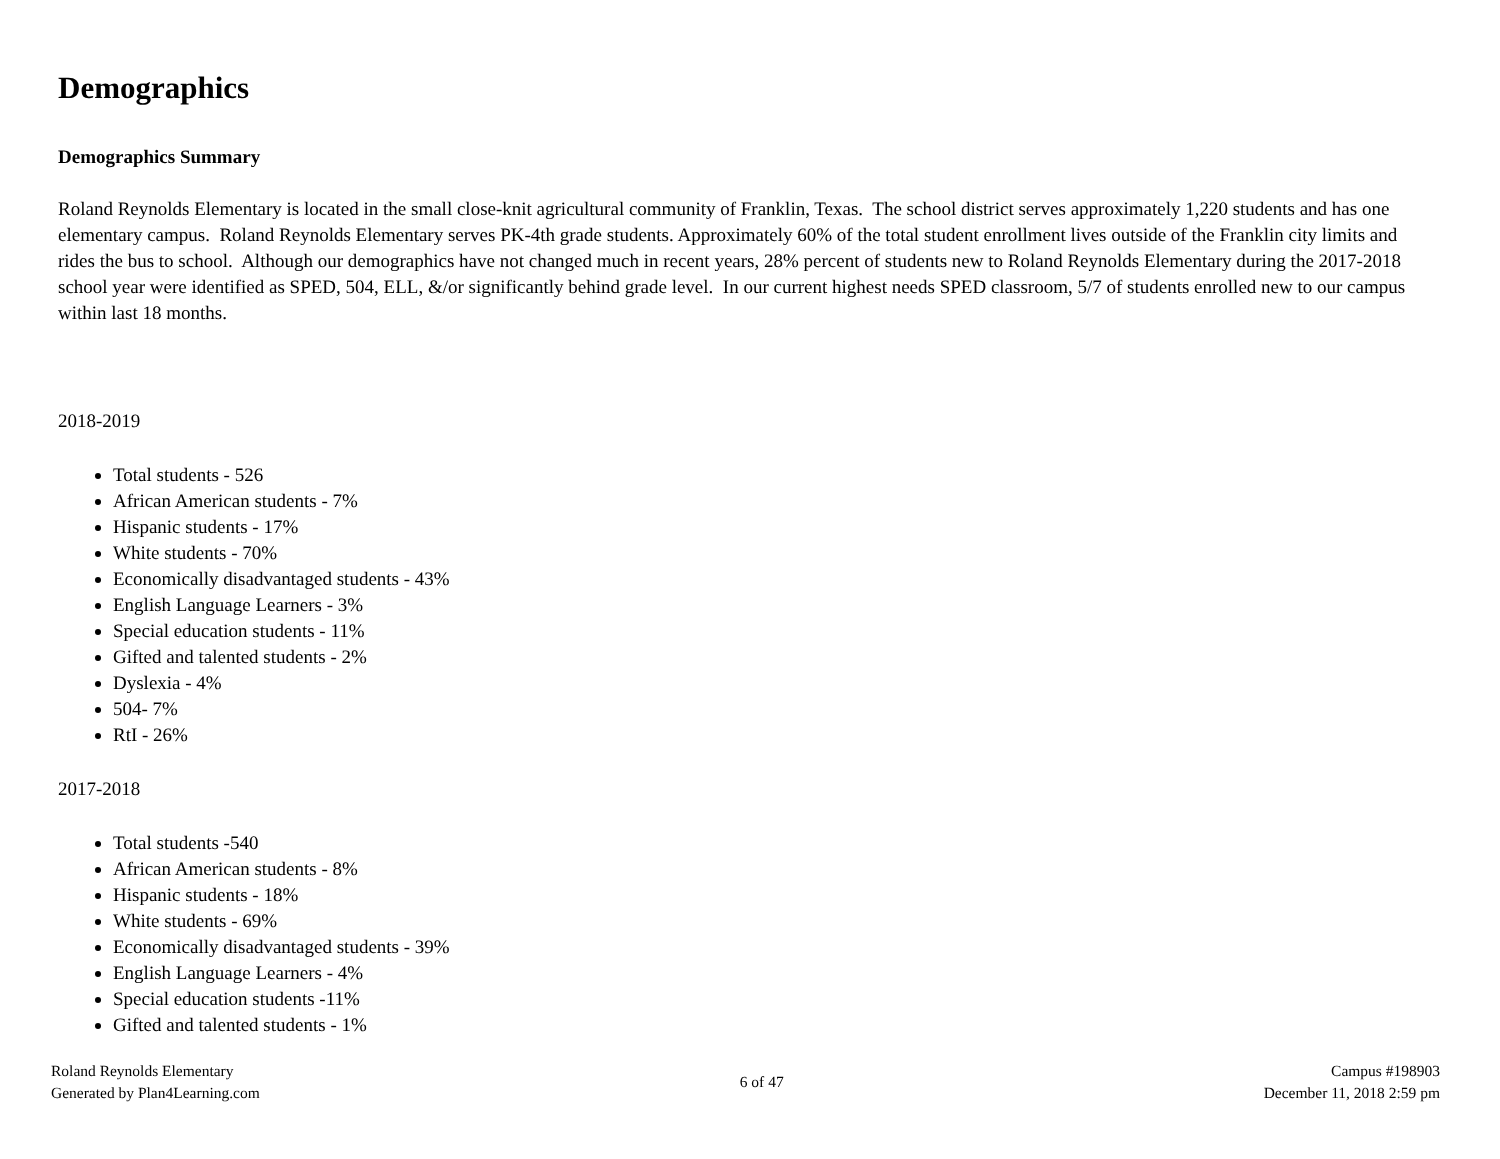Demographics
Demographics Summary
Roland Reynolds Elementary is located in the small close-knit agricultural community of Franklin, Texas. The school district serves approximately 1,220 students and has one elementary campus. Roland Reynolds Elementary serves PK-4th grade students. Approximately 60% of the total student enrollment lives outside of the Franklin city limits and rides the bus to school. Although our demographics have not changed much in recent years, 28% percent of students new to Roland Reynolds Elementary during the 2017-2018 school year were identified as SPED, 504, ELL, &/or significantly behind grade level. In our current highest needs SPED classroom, 5/7 of students enrolled new to our campus within last 18 months.
2018-2019
Total students - 526
African American students - 7%
Hispanic students - 17%
White students - 70%
Economically disadvantaged students - 43%
English Language Learners - 3%
Special education students - 11%
Gifted and talented students - 2%
Dyslexia - 4%
504- 7%
RtI - 26%
2017-2018
Total students -540
African American students - 8%
Hispanic students - 18%
White students - 69%
Economically disadvantaged students - 39%
English Language Learners - 4%
Special education students -11%
Gifted and talented students - 1%
Roland Reynolds Elementary
Generated by Plan4Learning.com
6 of 47
Campus #198903
December 11, 2018 2:59 pm